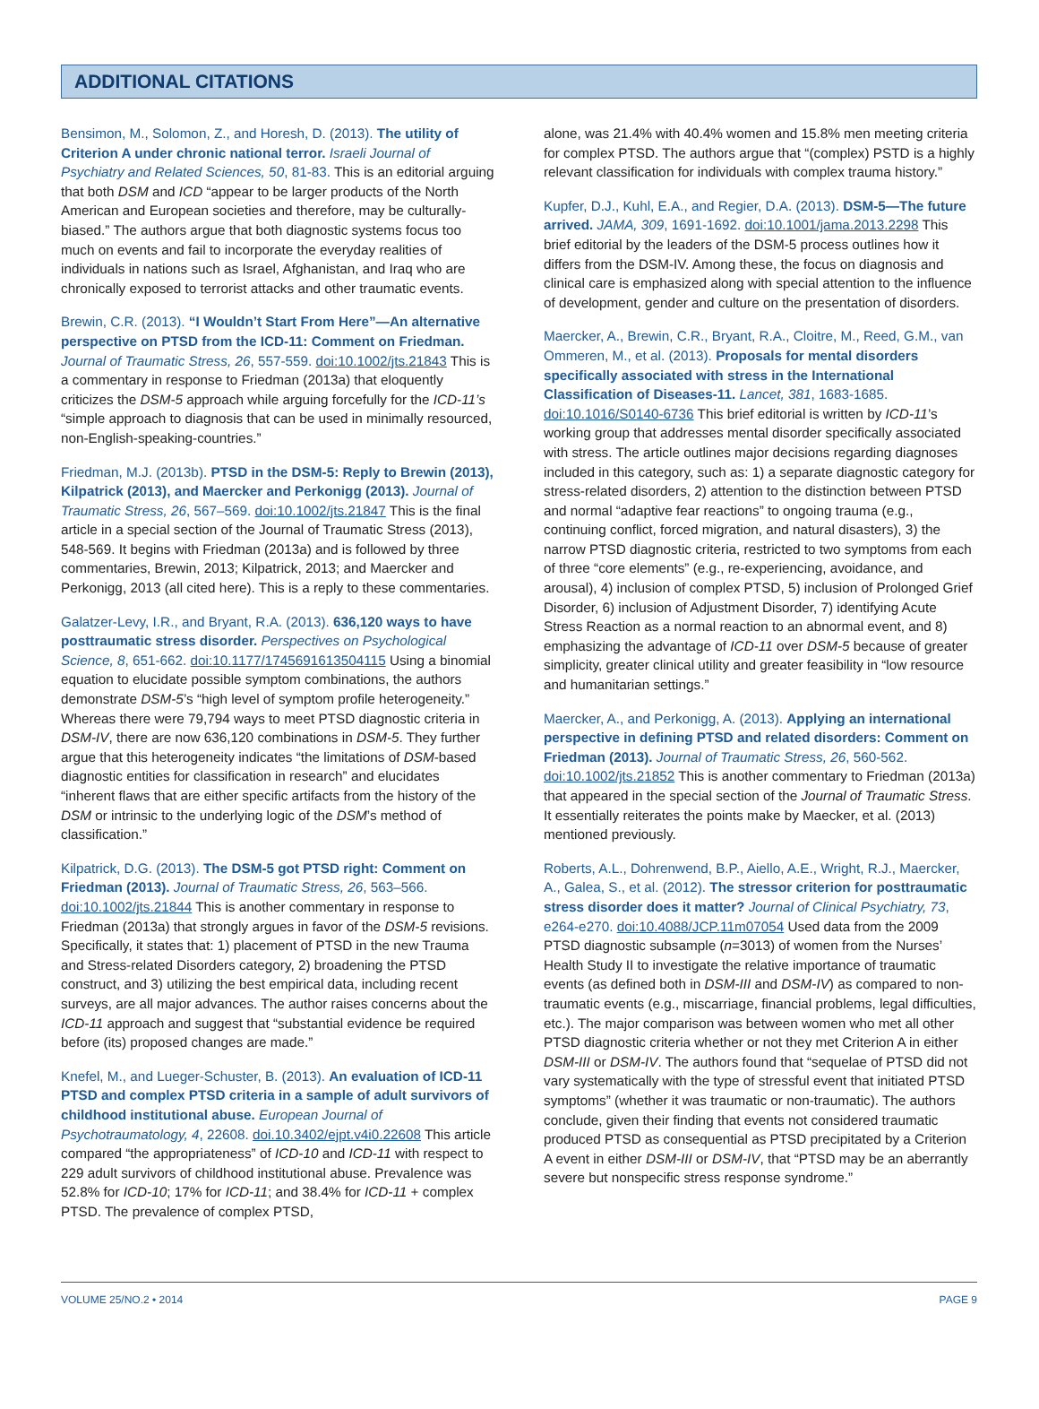ADDITIONAL CITATIONS
Bensimon, M., Solomon, Z., and Horesh, D. (2013). The utility of Criterion A under chronic national terror. Israeli Journal of Psychiatry and Related Sciences, 50, 81-83. This is an editorial arguing that both DSM and ICD “appear to be larger products of the North American and European societies and therefore, may be culturally-biased.” The authors argue that both diagnostic systems focus too much on events and fail to incorporate the everyday realities of individuals in nations such as Israel, Afghanistan, and Iraq who are chronically exposed to terrorist attacks and other traumatic events.
Brewin, C.R. (2013). “I Wouldn’t Start From Here”—An alternative perspective on PTSD from the ICD-11: Comment on Friedman. Journal of Traumatic Stress, 26, 557-559. doi:10.1002/jts.21843 This is a commentary in response to Friedman (2013a) that eloquently criticizes the DSM-5 approach while arguing forcefully for the ICD-11’s “simple approach to diagnosis that can be used in minimally resourced, non-English-speaking-countries.”
Friedman, M.J. (2013b). PTSD in the DSM-5: Reply to Brewin (2013), Kilpatrick (2013), and Maercker and Perkonigg (2013). Journal of Traumatic Stress, 26, 567–569. doi:10.1002/jts.21847 This is the final article in a special section of the Journal of Traumatic Stress (2013), 548-569. It begins with Friedman (2013a) and is followed by three commentaries, Brewin, 2013; Kilpatrick, 2013; and Maercker and Perkonigg, 2013 (all cited here). This is a reply to these commentaries.
Galatzer-Levy, I.R., and Bryant, R.A. (2013). 636,120 ways to have posttraumatic stress disorder. Perspectives on Psychological Science, 8, 651-662. doi:10.1177/1745691613504115 Using a binomial equation to elucidate possible symptom combinations, the authors demonstrate DSM-5’s “high level of symptom profile heterogeneity.” Whereas there were 79,794 ways to meet PTSD diagnostic criteria in DSM-IV, there are now 636,120 combinations in DSM-5. They further argue that this heterogeneity indicates “the limitations of DSM-based diagnostic entities for classification in research” and elucidates “inherent flaws that are either specific artifacts from the history of the DSM or intrinsic to the underlying logic of the DSM’s method of classification.”
Kilpatrick, D.G. (2013). The DSM-5 got PTSD right: Comment on Friedman (2013). Journal of Traumatic Stress, 26, 563–566. doi:10.1002/jts.21844 This is another commentary in response to Friedman (2013a) that strongly argues in favor of the DSM-5 revisions. Specifically, it states that: 1) placement of PTSD in the new Trauma and Stress-related Disorders category, 2) broadening the PTSD construct, and 3) utilizing the best empirical data, including recent surveys, are all major advances. The author raises concerns about the ICD-11 approach and suggest that “substantial evidence be required before (its) proposed changes are made.”
Knefel, M., and Lueger-Schuster, B. (2013). An evaluation of ICD-11 PTSD and complex PTSD criteria in a sample of adult survivors of childhood institutional abuse. European Journal of Psychotraumatology, 4, 22608. doi.10.3402/ejpt.v4i0.22608 This article compared “the appropriateness” of ICD-10 and ICD-11 with respect to 229 adult survivors of childhood institutional abuse. Prevalence was 52.8% for ICD-10; 17% for ICD-11; and 38.4% for ICD-11 + complex PTSD. The prevalence of complex PTSD,
alone, was 21.4% with 40.4% women and 15.8% men meeting criteria for complex PTSD. The authors argue that “(complex) PSTD is a highly relevant classification for individuals with complex trauma history.”
Kupfer, D.J., Kuhl, E.A., and Regier, D.A. (2013). DSM-5—The future arrived. JAMA, 309, 1691-1692. doi:10.1001/jama.2013.2298 This brief editorial by the leaders of the DSM-5 process outlines how it differs from the DSM-IV. Among these, the focus on diagnosis and clinical care is emphasized along with special attention to the influence of development, gender and culture on the presentation of disorders.
Maercker, A., Brewin, C.R., Bryant, R.A., Cloitre, M., Reed, G.M., van Ommeren, M., et al. (2013). Proposals for mental disorders specifically associated with stress in the International Classification of Diseases-11. Lancet, 381, 1683-1685. doi:10.1016/S0140-6736 This brief editorial is written by ICD-11’s working group that addresses mental disorder specifically associated with stress. The article outlines major decisions regarding diagnoses included in this category, such as: 1) a separate diagnostic category for stress-related disorders, 2) attention to the distinction between PTSD and normal “adaptive fear reactions” to ongoing trauma (e.g., continuing conflict, forced migration, and natural disasters), 3) the narrow PTSD diagnostic criteria, restricted to two symptoms from each of three “core elements” (e.g., re-experiencing, avoidance, and arousal), 4) inclusion of complex PTSD, 5) inclusion of Prolonged Grief Disorder, 6) inclusion of Adjustment Disorder, 7) identifying Acute Stress Reaction as a normal reaction to an abnormal event, and 8) emphasizing the advantage of ICD-11 over DSM-5 because of greater simplicity, greater clinical utility and greater feasibility in “low resource and humanitarian settings.”
Maercker, A., and Perkonigg, A. (2013). Applying an international perspective in defining PTSD and related disorders: Comment on Friedman (2013). Journal of Traumatic Stress, 26, 560-562. doi:10.1002/jts.21852 This is another commentary to Friedman (2013a) that appeared in the special section of the Journal of Traumatic Stress. It essentially reiterates the points make by Maecker, et al. (2013) mentioned previously.
Roberts, A.L., Dohrenwend, B.P., Aiello, A.E., Wright, R.J., Maercker, A., Galea, S., et al. (2012). The stressor criterion for posttraumatic stress disorder does it matter? Journal of Clinical Psychiatry, 73, e264-e270. doi:10.4088/JCP.11m07054 Used data from the 2009 PTSD diagnostic subsample (n=3013) of women from the Nurses’ Health Study II to investigate the relative importance of traumatic events (as defined both in DSM-III and DSM-IV) as compared to non-traumatic events (e.g., miscarriage, financial problems, legal difficulties, etc.). The major comparison was between women who met all other PTSD diagnostic criteria whether or not they met Criterion A in either DSM-III or DSM-IV. The authors found that “sequelae of PTSD did not vary systematically with the type of stressful event that initiated PTSD symptoms” (whether it was traumatic or non-traumatic). The authors conclude, given their finding that events not considered traumatic produced PTSD as consequential as PTSD precipitated by a Criterion A event in either DSM-III or DSM-IV, that “PTSD may be an aberrantly severe but nonspecific stress response syndrome.”
VOLUME 25/NO.2 • 2014 PAGE 9